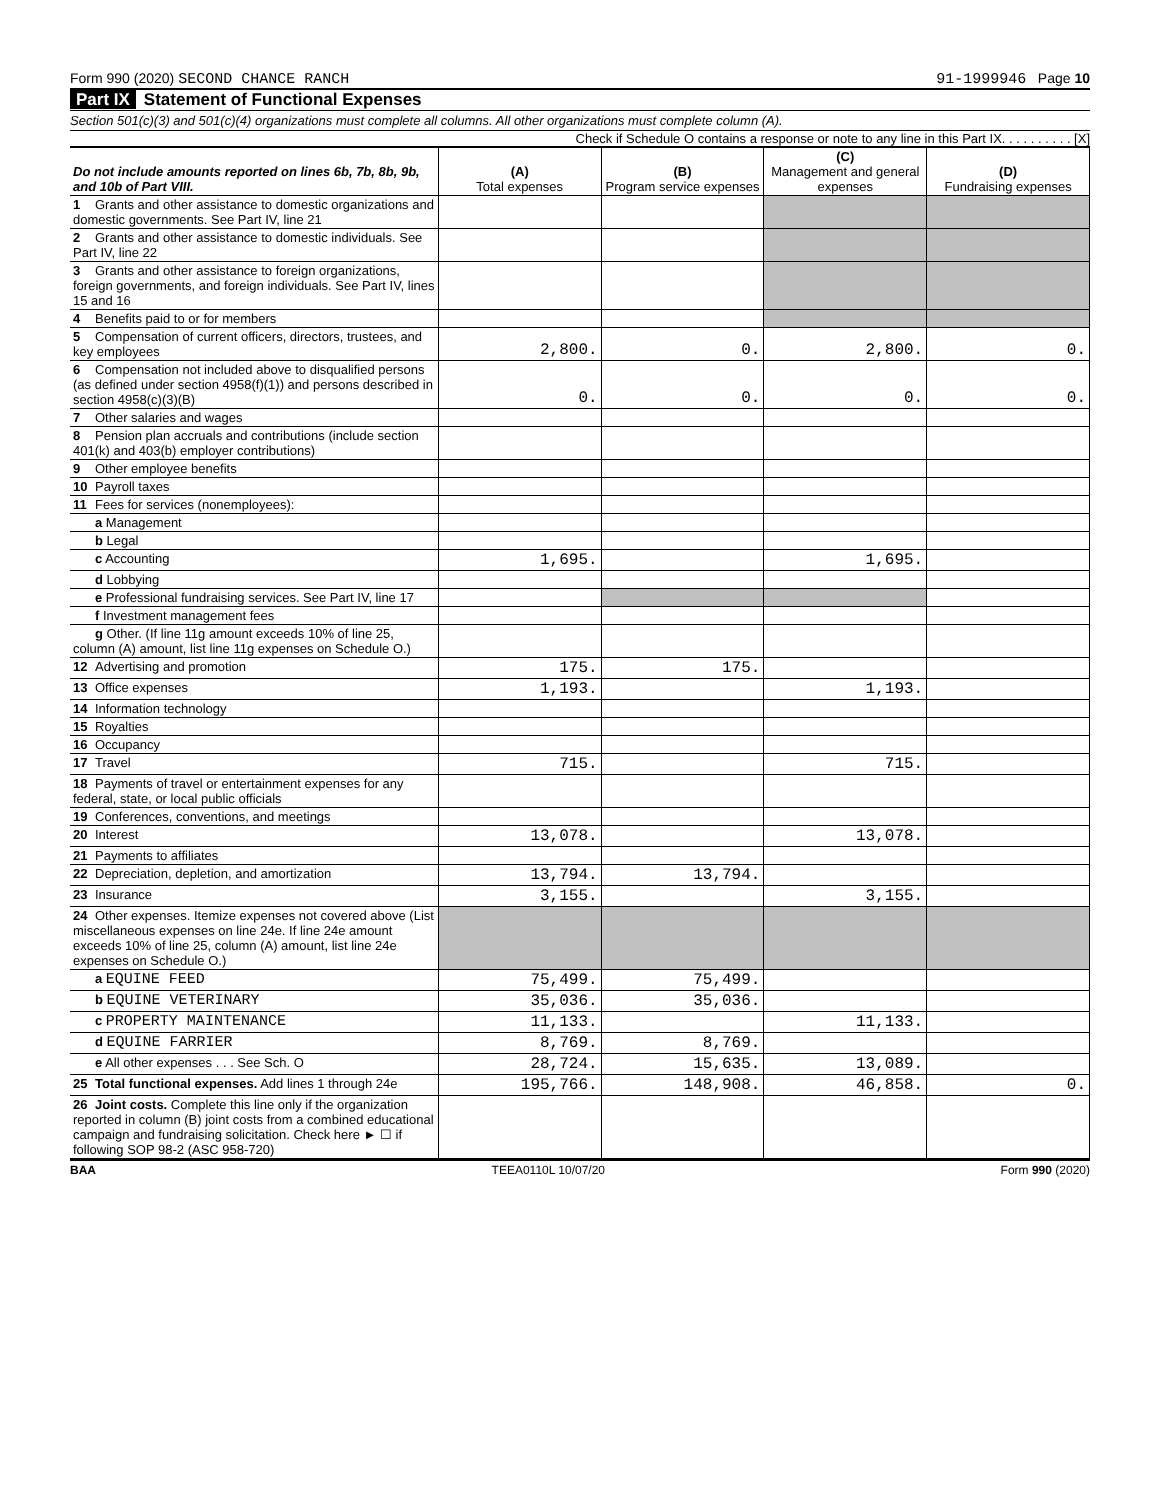Form 990 (2020) SECOND CHANCE RANCH 91-1999946 Page 10
Part IX Statement of Functional Expenses
Section 501(c)(3) and 501(c)(4) organizations must complete all columns. All other organizations must complete column (A).
Check if Schedule O contains a response or note to any line in this Part IX. . . . . . . . . . [X]
| Do not include amounts reported on lines 6b, 7b, 8b, 9b, and 10b of Part VIII. | (A) Total expenses | (B) Program service expenses | (C) Management and general expenses | (D) Fundraising expenses |
| --- | --- | --- | --- | --- |
| 1 Grants and other assistance to domestic organizations and domestic governments. See Part IV, line 21 | | | | |
| 2 Grants and other assistance to domestic individuals. See Part IV, line 22 | | | | |
| 3 Grants and other assistance to foreign organizations, foreign governments, and foreign individuals. See Part IV, lines 15 and 16 | | | | |
| 4 Benefits paid to or for members | | | | |
| 5 Compensation of current officers, directors, trustees, and key employees | 2,800. | 0. | 2,800. | 0. |
| 6 Compensation not included above to disqualified persons (as defined under section 4958(f)(1)) and persons described in section 4958(c)(3)(B) | 0. | 0. | 0. | 0. |
| 7 Other salaries and wages | | | | |
| 8 Pension plan accruals and contributions (include section 401(k) and 403(b) employer contributions) | | | | |
| 9 Other employee benefits | | | | |
| 10 Payroll taxes | | | | |
| 11 Fees for services (nonemployees): | | | | |
| a Management | | | | |
| b Legal | | | | |
| c Accounting | 1,695. | | 1,695. | |
| d Lobbying | | | | |
| e Professional fundraising services. See Part IV, line 17 | | | | |
| f Investment management fees | | | | |
| g Other. (If line 11g amount exceeds 10% of line 25, column (A) amount, list line 11g expenses on Schedule O.) | | | | |
| 12 Advertising and promotion | 175. | 175. | | |
| 13 Office expenses | 1,193. | | 1,193. | |
| 14 Information technology | | | | |
| 15 Royalties | | | | |
| 16 Occupancy | | | | |
| 17 Travel | 715. | | 715. | |
| 18 Payments of travel or entertainment expenses for any federal, state, or local public officials | | | | |
| 19 Conferences, conventions, and meetings | | | | |
| 20 Interest | 13,078. | | 13,078. | |
| 21 Payments to affiliates | | | | |
| 22 Depreciation, depletion, and amortization | 13,794. | 13,794. | | |
| 23 Insurance | 3,155. | | 3,155. | |
| 24 Other expenses. Itemize expenses not covered above (List miscellaneous expenses on line 24e. If line 24e amount exceeds 10% of line 25, column (A) amount, list line 24e expenses on Schedule O.) | | | | |
| a EQUINE FEED | 75,499. | 75,499. | | |
| b EQUINE VETERINARY | 35,036. | 35,036. | | |
| c PROPERTY MAINTENANCE | 11,133. | | 11,133. | |
| d EQUINE FARRIER | 8,769. | 8,769. | | |
| e All other expenses . . . See Sch. O | 28,724. | 15,635. | 13,089. | |
| 25 Total functional expenses. Add lines 1 through 24e | 195,766. | 148,908. | 46,858. | 0. |
| 26 Joint costs. Complete this line only if the organization reported in column (B) joint costs from a combined educational campaign and fundraising solicitation. Check here ► ☐ if following SOP 98-2 (ASC 958-720) | | | | |
BAA TEEA0110L 10/07/20 Form 990 (2020)